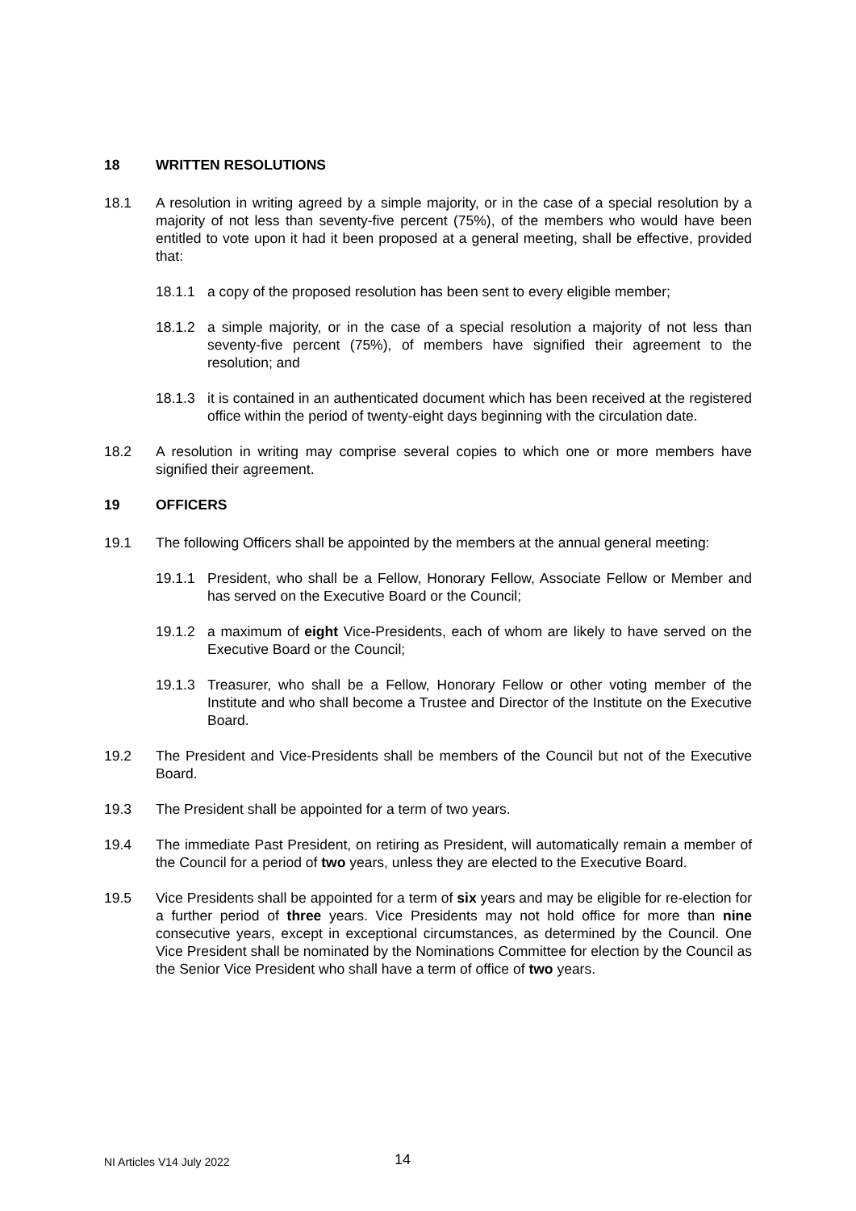18 WRITTEN RESOLUTIONS
18.1 A resolution in writing agreed by a simple majority, or in the case of a special resolution by a majority of not less than seventy-five percent (75%), of the members who would have been entitled to vote upon it had it been proposed at a general meeting, shall be effective, provided that:
18.1.1 a copy of the proposed resolution has been sent to every eligible member;
18.1.2 a simple majority, or in the case of a special resolution a majority of not less than seventy-five percent (75%), of members have signified their agreement to the resolution; and
18.1.3 it is contained in an authenticated document which has been received at the registered office within the period of twenty-eight days beginning with the circulation date.
18.2 A resolution in writing may comprise several copies to which one or more members have signified their agreement.
19 OFFICERS
19.1 The following Officers shall be appointed by the members at the annual general meeting:
19.1.1 President, who shall be a Fellow, Honorary Fellow, Associate Fellow or Member and has served on the Executive Board or the Council;
19.1.2 a maximum of eight Vice-Presidents, each of whom are likely to have served on the Executive Board or the Council;
19.1.3 Treasurer, who shall be a Fellow, Honorary Fellow or other voting member of the Institute and who shall become a Trustee and Director of the Institute on the Executive Board.
19.2 The President and Vice-Presidents shall be members of the Council but not of the Executive Board.
19.3 The President shall be appointed for a term of two years.
19.4 The immediate Past President, on retiring as President, will automatically remain a member of the Council for a period of two years, unless they are elected to the Executive Board.
19.5 Vice Presidents shall be appointed for a term of six years and may be eligible for re-election for a further period of three years. Vice Presidents may not hold office for more than nine consecutive years, except in exceptional circumstances, as determined by the Council. One Vice President shall be nominated by the Nominations Committee for election by the Council as the Senior Vice President who shall have a term of office of two years.
NI Articles V14 July 2022 14